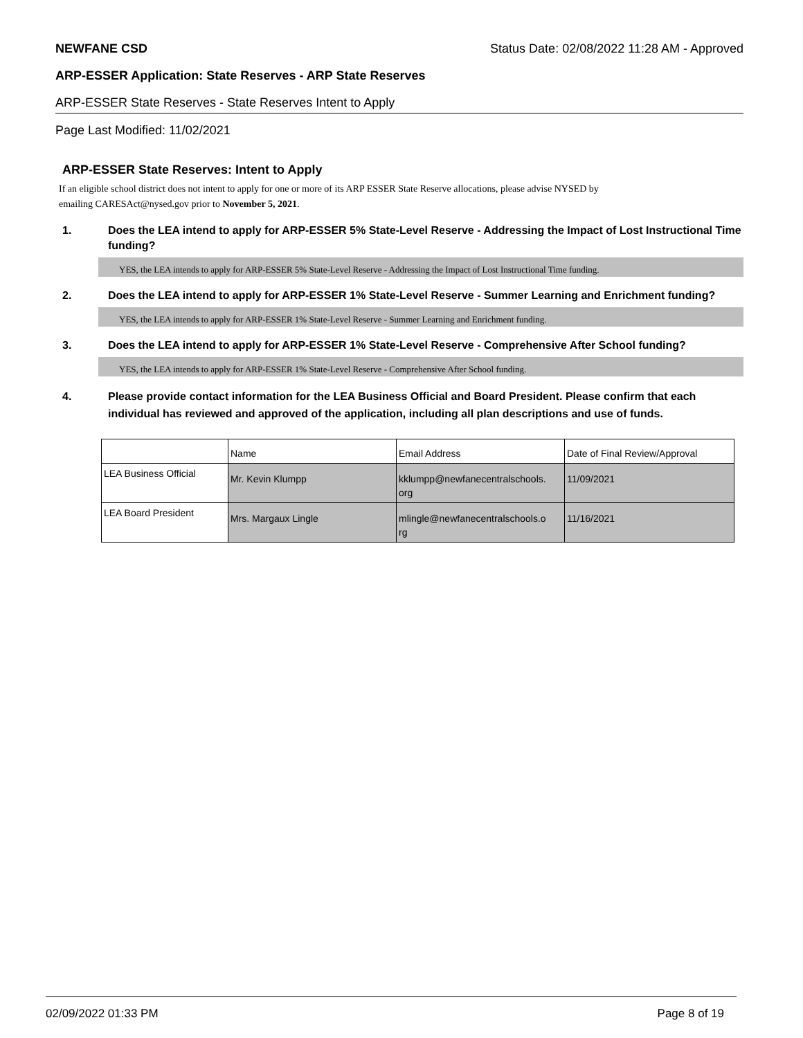NEWFANE CSD Status Date: 02/08/2022 11:28 AM - Approved
ARP-ESSER Application: State Reserves - ARP State Reserves
ARP-ESSER State Reserves - State Reserves Intent to Apply
Page Last Modified: 11/02/2021
ARP-ESSER State Reserves: Intent to Apply
If an eligible school district does not intent to apply for one or more of its ARP ESSER State Reserve allocations, please advise NYSED by
emailing CARESAct@nysed.gov prior to November 5, 2021.
1. Does the LEA intend to apply for ARP-ESSER 5% State-Level Reserve - Addressing the Impact of Lost Instructional Time funding?
YES, the LEA intends to apply for ARP-ESSER 5% State-Level Reserve - Addressing the Impact of Lost Instructional Time funding.
2. Does the LEA intend to apply for ARP-ESSER 1% State-Level Reserve - Summer Learning and Enrichment funding?
YES, the LEA intends to apply for ARP-ESSER 1% State-Level Reserve - Summer Learning and Enrichment funding.
3. Does the LEA intend to apply for ARP-ESSER 1% State-Level Reserve - Comprehensive After School funding?
YES, the LEA intends to apply for ARP-ESSER 1% State-Level Reserve - Comprehensive After School funding.
4. Please provide contact information for the LEA Business Official and Board President. Please confirm that each individual has reviewed and approved of the application, including all plan descriptions and use of funds.
| | Name | Email Address | Date of Final Review/Approval |
| LEA Business Official | Mr. Kevin Klumpp | kklumpp@newfanecentralschools. org | 11/09/2021 |
| LEA Board President | Mrs. Margaux Lingle | mlingle@newfanecentralschools.o rg | 11/16/2021 |
02/09/2022 01:33 PM Page 8 of 19